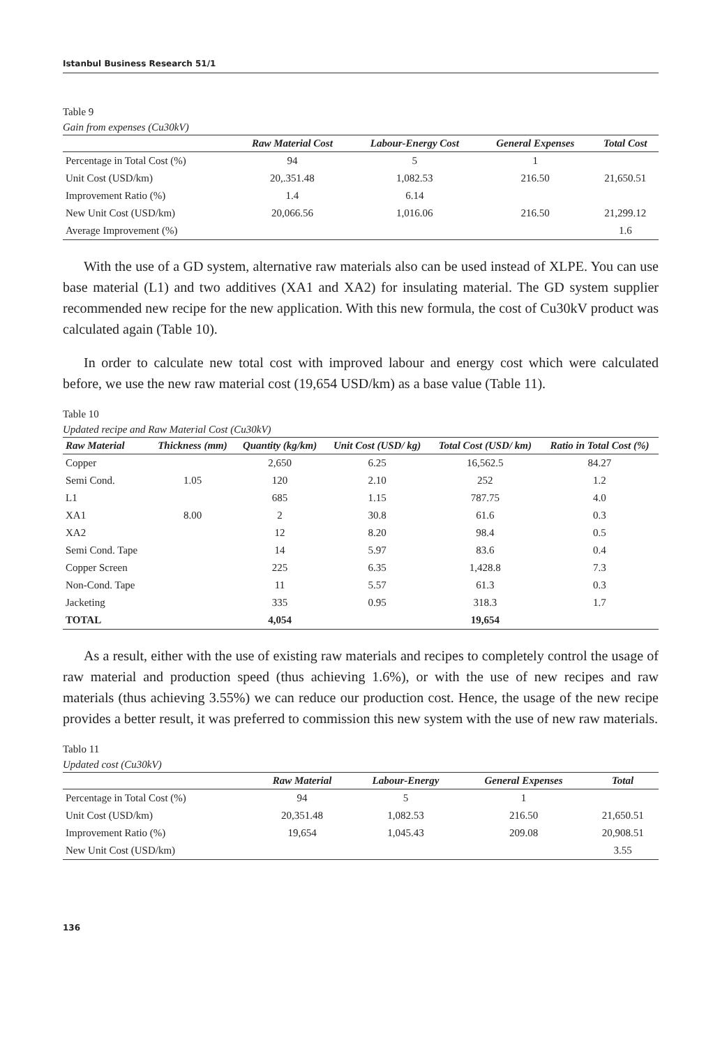Istanbul Business Research 51/1
Table 9
Gain from expenses (Cu30kV)
| | Raw Material Cost | Labour-Energy Cost | General Expenses | Total Cost |
| --- | --- | --- | --- | --- |
| Percentage in Total Cost (%) | 94 | 5 | 1 | |
| Unit Cost (USD/km) | 20,.351.48 | 1,082.53 | 216.50 | 21,650.51 |
| Improvement Ratio (%) | 1.4 | 6.14 | | |
| New Unit Cost (USD/km) | 20,066.56 | 1,016.06 | 216.50 | 21,299.12 |
| Average Improvement (%) | | | | 1.6 |
With the use of a GD system, alternative raw materials also can be used instead of XLPE. You can use base material (L1) and two additives (XA1 and XA2) for insulating material. The GD system supplier recommended new recipe for the new application. With this new formula, the cost of Cu30kV product was calculated again (Table 10).
In order to calculate new total cost with improved labour and energy cost which were calculated before, we use the new raw material cost (19,654 USD/km) as a base value (Table 11).
Table 10
Updated recipe and Raw Material Cost (Cu30kV)
| Raw Material | Thickness (mm) | Quantity (kg/km) | Unit Cost (USD/ kg) | Total Cost (USD/ km) | Ratio in Total Cost (%) |
| --- | --- | --- | --- | --- | --- |
| Copper | | 2,650 | 6.25 | 16,562.5 | 84.27 |
| Semi Cond. | 1.05 | 120 | 2.10 | 252 | 1.2 |
| L1 | 8.00 | 685 | 1.15 | 787.75 | 4.0 |
| XA1 | | 2 | 30.8 | 61.6 | 0.3 |
| XA2 | | 12 | 8.20 | 98.4 | 0.5 |
| Semi Cond. Tape | | 14 | 5.97 | 83.6 | 0.4 |
| Copper Screen | | 225 | 6.35 | 1,428.8 | 7.3 |
| Non-Cond. Tape | | 11 | 5.57 | 61.3 | 0.3 |
| Jacketing | | 335 | 0.95 | 318.3 | 1.7 |
| TOTAL | | 4,054 | | 19,654 | |
As a result, either with the use of existing raw materials and recipes to completely control the usage of raw material and production speed (thus achieving 1.6%), or with the use of new recipes and raw materials (thus achieving 3.55%) we can reduce our production cost. Hence, the usage of the new recipe provides a better result, it was preferred to commission this new system with the use of new raw materials.
Tablo 11
Updated cost (Cu30kV)
| | Raw Material | Labour-Energy | General Expenses | Total |
| --- | --- | --- | --- | --- |
| Percentage in Total Cost (%) | 94 | 5 | 1 | |
| Unit Cost (USD/km) | 20,351.48 | 1,082.53 | 216.50 | 21,650.51 |
| Improvement Ratio (%) | 19,654 | 1,045.43 | 209.08 | 20,908.51 |
| New Unit Cost (USD/km) | | | | 3.55 |
136